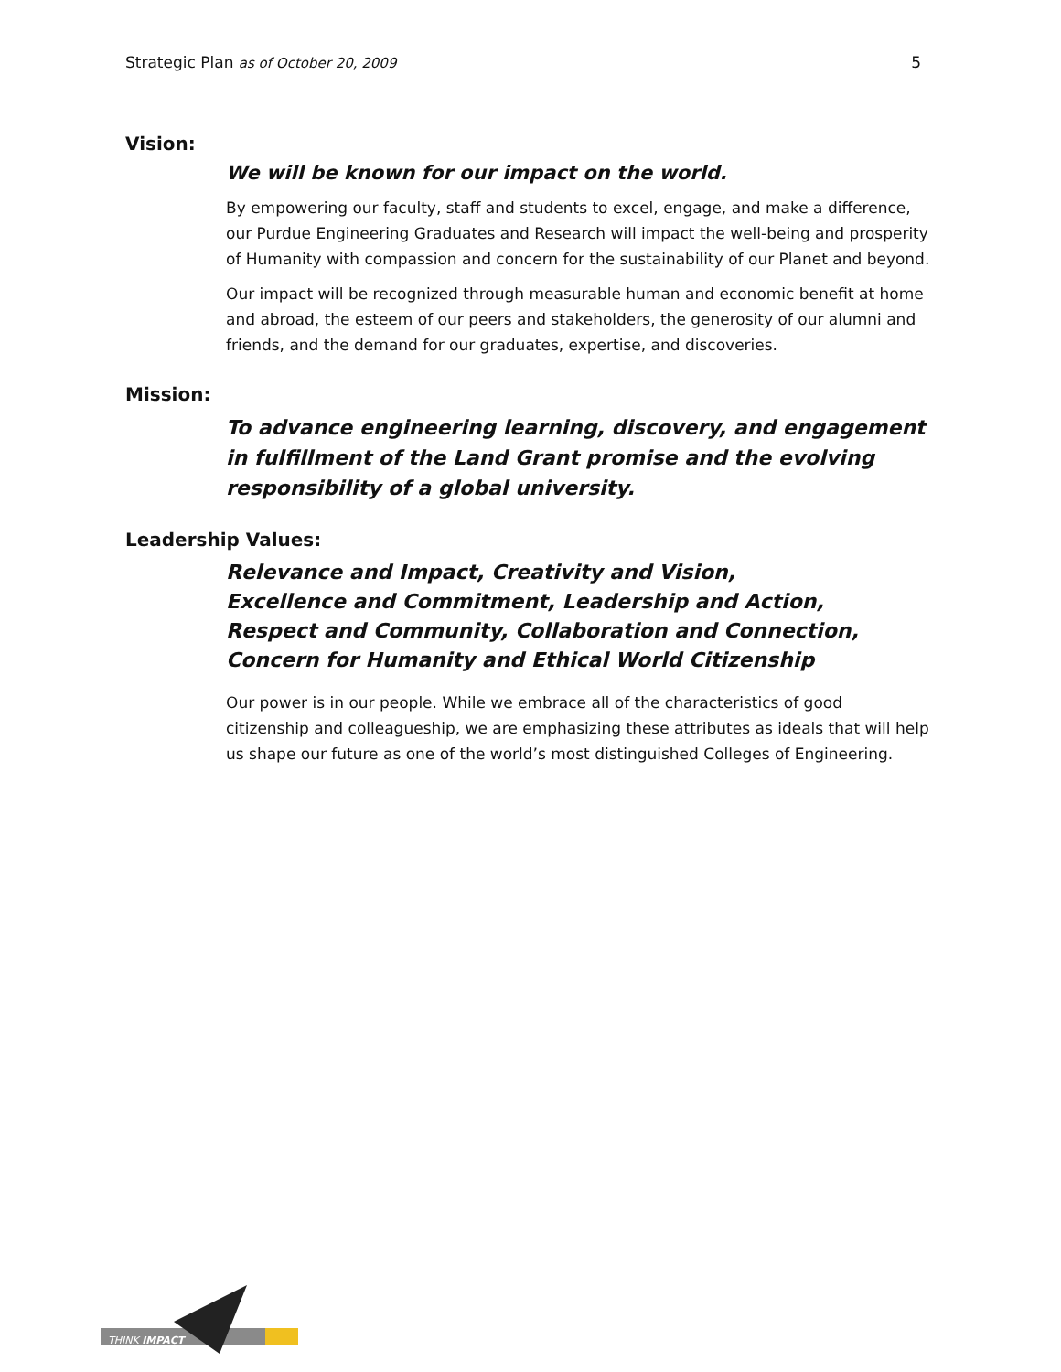Strategic Plan as of October 20, 2009 5
Vision:
We will be known for our impact on the world.
By empowering our faculty, staff and students to excel, engage, and make a difference, our Purdue Engineering Graduates and Research will impact the well-being and prosperity of Humanity with compassion and concern for the sustainability of our Planet and beyond.
Our impact will be recognized through measurable human and economic benefit at home and abroad, the esteem of our peers and stakeholders, the generosity of our alumni and friends, and the demand for our graduates, expertise, and discoveries.
Mission:
To advance engineering learning, discovery, and engagement in fulfillment of the Land Grant promise and the evolving responsibility of a global university.
Leadership Values:
Relevance and Impact, Creativity and Vision,
Excellence and Commitment, Leadership and Action,
Respect and Community, Collaboration and Connection,
Concern for Humanity and Ethical World Citizenship
Our power is in our people. While we embrace all of the characteristics of good citizenship and colleagueship, we are emphasizing these attributes as ideals that will help us shape our future as one of the world’s most distinguished Colleges of Engineering.
THINK IMPACT